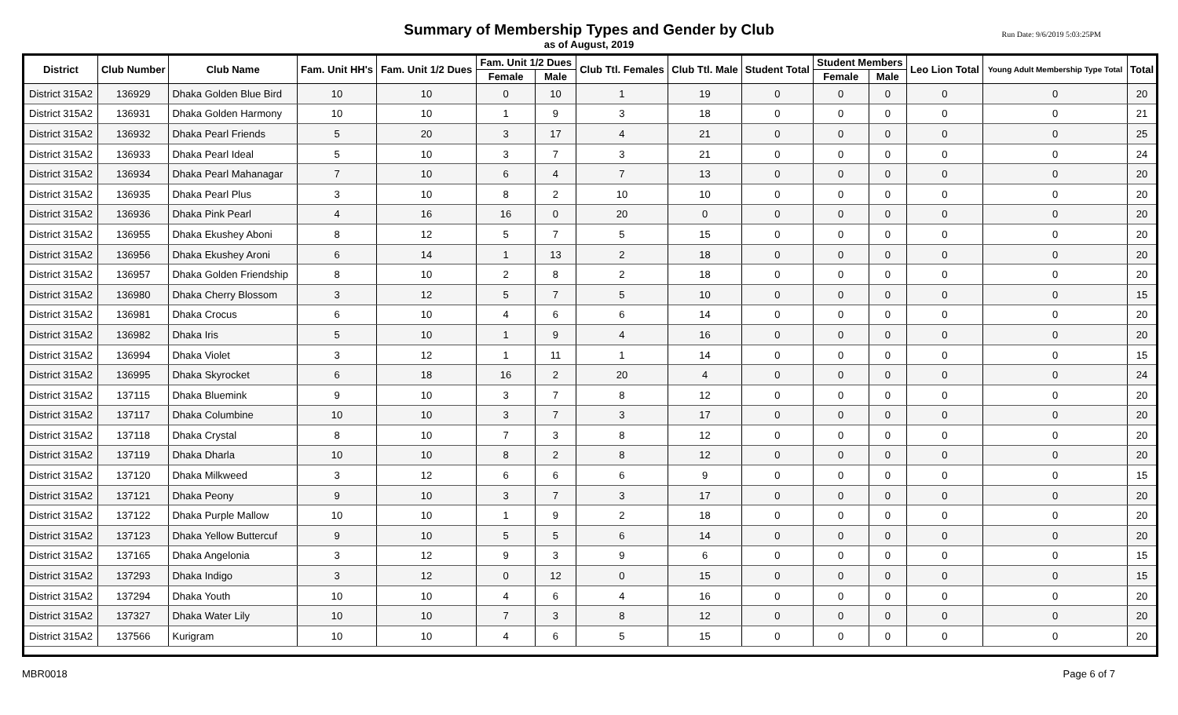Summary of Membership Types and Gender by Club
as of August, 2019
Run Date: 9/6/2019 5:03:25PM
| District | Club Number | Club Name | Fam. Unit HH's | Fam. Unit 1/2 Dues | Fam. Unit 1/2 Dues | | Club Ttl. Females | Club Ttl. Male | Student Total | Student Members | | Leo Lion Total | Young Adult Membership Type Total | Total |
| --- | --- | --- | --- | --- | --- | --- | --- | --- | --- | --- | --- | --- | --- | --- |
| | | | | | Female | Male | | | | Female | Male | | | |
| District 315A2 | 136929 | Dhaka Golden Blue Bird | 10 | 10 | 0 | 10 | 1 | 19 | 0 | 0 | 0 | 0 | 0 | 20 |
| District 315A2 | 136931 | Dhaka Golden Harmony | 10 | 10 | 1 | 9 | 3 | 18 | 0 | 0 | 0 | 0 | 0 | 21 |
| District 315A2 | 136932 | Dhaka Pearl Friends | 5 | 20 | 3 | 17 | 4 | 21 | 0 | 0 | 0 | 0 | 0 | 25 |
| District 315A2 | 136933 | Dhaka Pearl Ideal | 5 | 10 | 3 | 7 | 3 | 21 | 0 | 0 | 0 | 0 | 0 | 24 |
| District 315A2 | 136934 | Dhaka Pearl Mahanagar | 7 | 10 | 6 | 4 | 7 | 13 | 0 | 0 | 0 | 0 | 0 | 20 |
| District 315A2 | 136935 | Dhaka Pearl Plus | 3 | 10 | 8 | 2 | 10 | 10 | 0 | 0 | 0 | 0 | 0 | 20 |
| District 315A2 | 136936 | Dhaka Pink Pearl | 4 | 16 | 16 | 0 | 20 | 0 | 0 | 0 | 0 | 0 | 0 | 20 |
| District 315A2 | 136955 | Dhaka Ekushey Aboni | 8 | 12 | 5 | 7 | 5 | 15 | 0 | 0 | 0 | 0 | 0 | 20 |
| District 315A2 | 136956 | Dhaka Ekushey Aroni | 6 | 14 | 1 | 13 | 2 | 18 | 0 | 0 | 0 | 0 | 0 | 20 |
| District 315A2 | 136957 | Dhaka Golden Friendship | 8 | 10 | 2 | 8 | 2 | 18 | 0 | 0 | 0 | 0 | 0 | 20 |
| District 315A2 | 136980 | Dhaka Cherry Blossom | 3 | 12 | 5 | 7 | 5 | 10 | 0 | 0 | 0 | 0 | 0 | 15 |
| District 315A2 | 136981 | Dhaka Crocus | 6 | 10 | 4 | 6 | 6 | 14 | 0 | 0 | 0 | 0 | 0 | 20 |
| District 315A2 | 136982 | Dhaka Iris | 5 | 10 | 1 | 9 | 4 | 16 | 0 | 0 | 0 | 0 | 0 | 20 |
| District 315A2 | 136994 | Dhaka Violet | 3 | 12 | 1 | 11 | 1 | 14 | 0 | 0 | 0 | 0 | 0 | 15 |
| District 315A2 | 136995 | Dhaka Skyrocket | 6 | 18 | 16 | 2 | 20 | 4 | 0 | 0 | 0 | 0 | 0 | 24 |
| District 315A2 | 137115 | Dhaka Bluemink | 9 | 10 | 3 | 7 | 8 | 12 | 0 | 0 | 0 | 0 | 0 | 20 |
| District 315A2 | 137117 | Dhaka Columbine | 10 | 10 | 3 | 7 | 3 | 17 | 0 | 0 | 0 | 0 | 0 | 20 |
| District 315A2 | 137118 | Dhaka Crystal | 8 | 10 | 7 | 3 | 8 | 12 | 0 | 0 | 0 | 0 | 0 | 20 |
| District 315A2 | 137119 | Dhaka Dharla | 10 | 10 | 8 | 2 | 8 | 12 | 0 | 0 | 0 | 0 | 0 | 20 |
| District 315A2 | 137120 | Dhaka Milkweed | 3 | 12 | 6 | 6 | 6 | 9 | 0 | 0 | 0 | 0 | 0 | 15 |
| District 315A2 | 137121 | Dhaka Peony | 9 | 10 | 3 | 7 | 3 | 17 | 0 | 0 | 0 | 0 | 0 | 20 |
| District 315A2 | 137122 | Dhaka Purple Mallow | 10 | 10 | 1 | 9 | 2 | 18 | 0 | 0 | 0 | 0 | 0 | 20 |
| District 315A2 | 137123 | Dhaka Yellow Buttercuf | 9 | 10 | 5 | 5 | 6 | 14 | 0 | 0 | 0 | 0 | 0 | 20 |
| District 315A2 | 137165 | Dhaka Angelonia | 3 | 12 | 9 | 3 | 9 | 6 | 0 | 0 | 0 | 0 | 0 | 15 |
| District 315A2 | 137293 | Dhaka Indigo | 3 | 12 | 0 | 12 | 0 | 15 | 0 | 0 | 0 | 0 | 0 | 15 |
| District 315A2 | 137294 | Dhaka Youth | 10 | 10 | 4 | 6 | 4 | 16 | 0 | 0 | 0 | 0 | 0 | 20 |
| District 315A2 | 137327 | Dhaka Water Lily | 10 | 10 | 7 | 3 | 8 | 12 | 0 | 0 | 0 | 0 | 0 | 20 |
| District 315A2 | 137566 | Kurigram | 10 | 10 | 4 | 6 | 5 | 15 | 0 | 0 | 0 | 0 | 0 | 20 |
MBR0018 Page 6 of 7